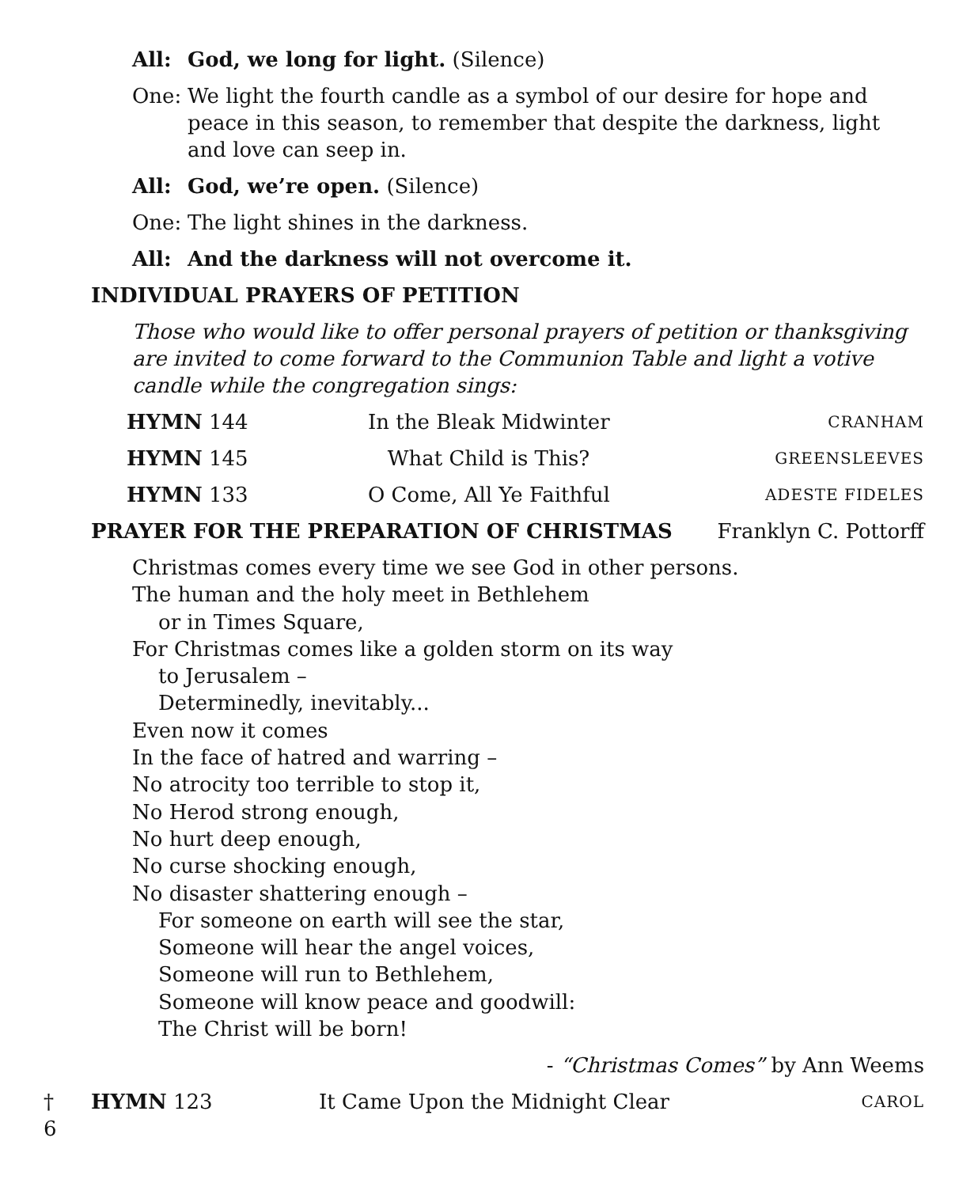All: God, we long for light. (Silence)
One: We light the fourth candle as a symbol of our desire for hope and peace in this season, to remember that despite the darkness, light and love can seep in.
All: God, we’re open. (Silence)
One: The light shines in the darkness.
All: And the darkness will not overcome it.
INDIVIDUAL PRAYERS OF PETITION
Those who would like to offer personal prayers of petition or thanksgiving are invited to come forward to the Communion Table and light a votive candle while the congregation sings:
HYMN 144 In the Bleak Midwinter CRANHAM
HYMN 145 What Child is This? GREENSLEEVES
HYMN 133 O Come, All Ye Faithful ADESTE FIDELES
PRAYER FOR THE PREPARATION OF CHRISTMAS Franklyn C. Pottorff
Christmas comes every time we see God in other persons.
The human and the holy meet in Bethlehem
or in Times Square,
For Christmas comes like a golden storm on its way
to Jerusalem –
Determinedly, inevitably...
Even now it comes
In the face of hatred and warring –
No atrocity too terrible to stop it,
No Herod strong enough,
No hurt deep enough,
No curse shocking enough,
No disaster shattering enough –
For someone on earth will see the star,
Someone will hear the angel voices,
Someone will run to Bethlehem,
Someone will know peace and goodwill:
The Christ will be born!
- “Christmas Comes” by Ann Weems
† HYMN 123 It Came Upon the Midnight Clear CAROL
6